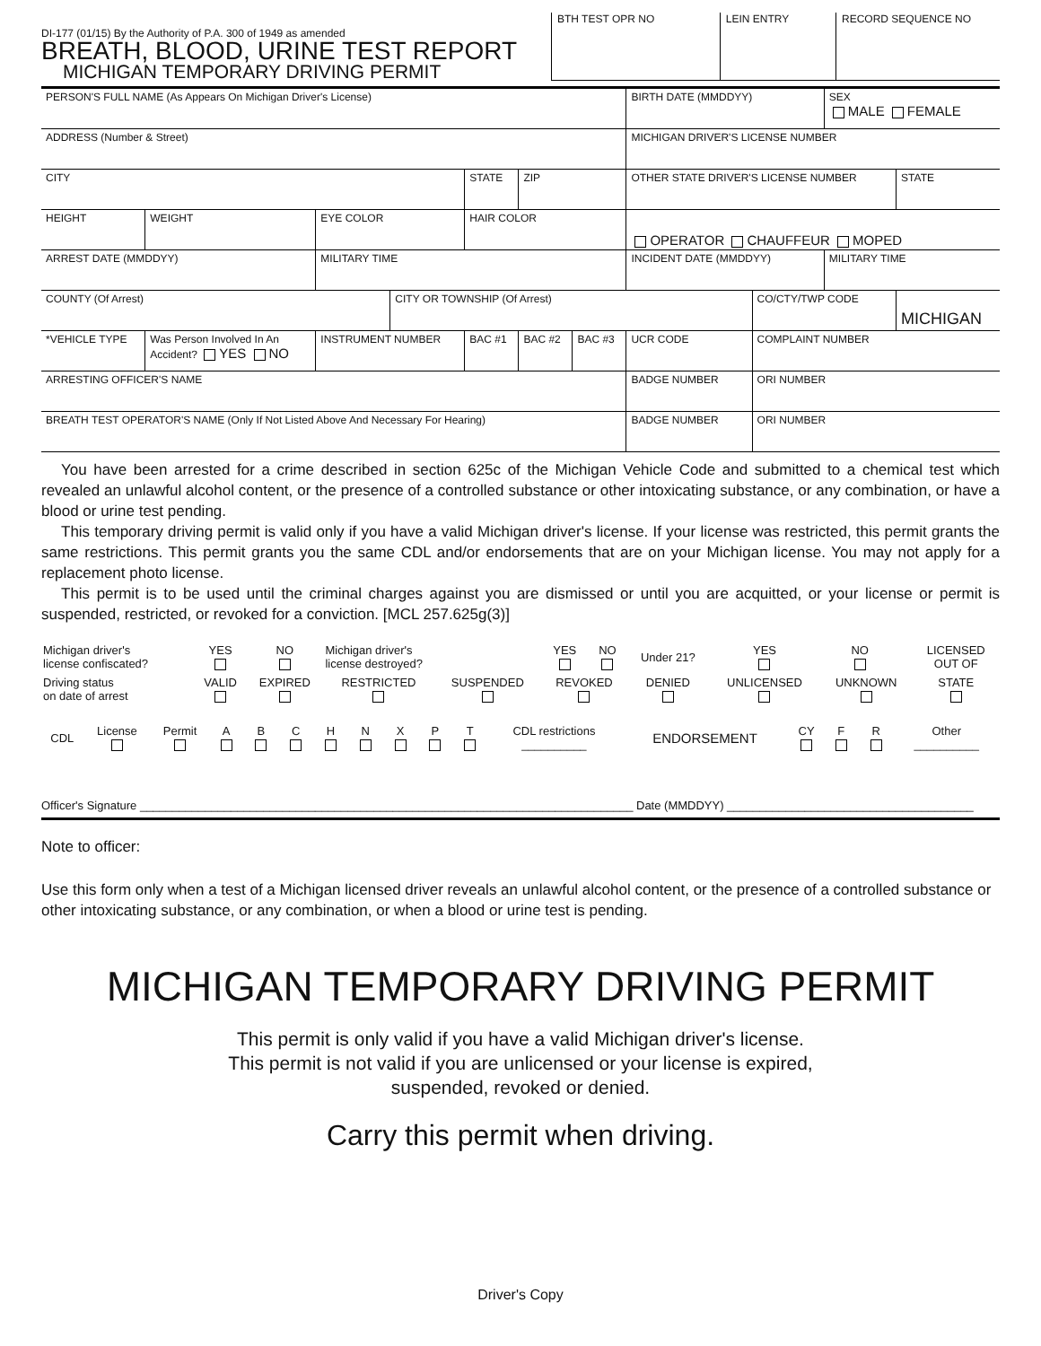DI-177 (01/15) By the Authority of P.A. 300 of 1949 as amended
BREATH, BLOOD, URINE TEST REPORT
MICHIGAN TEMPORARY DRIVING PERMIT
| BTH TEST OPR NO | LEIN ENTRY | RECORD SEQUENCE NO |
| PERSON'S FULL NAME (As Appears On Michigan Driver's License) | | | | | | | BIRTH DATE (MMDDYY) | | | SEX MALE FEMALE | |
| ADDRESS (Number & Street) | | | | | | | MICHIGAN DRIVER'S LICENSE NUMBER | | | | |
| CITY | | | | STATE | ZIP | | OTHER STATE DRIVER'S LICENSE NUMBER | | | | STATE |
| HEIGHT | WEIGHT | EYE COLOR | | HAIR COLOR | | | OPERATOR CHAUFFEUR MOPED | | | | |
| ARREST DATE (MMDDYY) | | MILITARY TIME | | | | | INCIDENT DATE (MMDDYY) | | | MILITARY TIME | |
| COUNTY (Of Arrest) | | | CITY OR TOWNSHIP (Of Arrest) | | | | | | CO/CTY/TWP CODE | | MICHIGAN |
| *VEHICLE TYPE | Was Person Involved In An Accident? YES NO | INSTRUMENT NUMBER | | BAC #1 | BAC #2 | BAC #3 | UCR CODE | COMPLAINT NUMBER | | | |
| ARRESTING OFFICER'S NAME | | | | | | | BADGE NUMBER | | ORI NUMBER | | |
| BREATH TEST OPERATOR'S NAME (Only If Not Listed Above And Necessary For Hearing) | | | | | | | BADGE NUMBER | | ORI NUMBER | | |
You have been arrested for a crime described in section 625c of the Michigan Vehicle Code and submitted to a chemical test which revealed an unlawful alcohol content, or the presence of a controlled substance or other intoxicating substance, or any combination, or have a blood or urine test pending.
This temporary driving permit is valid only if you have a valid Michigan driver's license. If your license was restricted, this permit grants the same restrictions. This permit grants you the same CDL and/or endorsements that are on your Michigan license. You may not apply for a replacement photo license.
This permit is to be used until the criminal charges against you are dismissed or until you are acquitted, or your license or permit is suspended, restricted, or revoked for a conviction. [MCL 257.625g(3)]
| Michigan driver's license confiscated? | YES | NO | Michigan driver's license destroyed? | | YES | NO | Under 21? | | YES | NO | | LICENSED OUT OF |
| Driving status on date of arrest | VALID | EXPIRED | RESTRICTED | SUSPENDED | REVOKED | | DENIED | UNLICENSED | | UNKNOWN | | STATE |
| CDL | License | Permit | A | B | C | H | N | X | P | T | CDL restrictions __________ | ENDORSEMENT | CY | F | R | Other __________ |
Officer's Signature ____________________________________________________________________________ Date (MMDDYY) ______________________________________
Note to officer:
Use this form only when a test of a Michigan licensed driver reveals an unlawful alcohol content, or the presence of a controlled substance or other intoxicating substance, or any combination, or when a blood or urine test is pending.
MICHIGAN TEMPORARY DRIVING PERMIT
This permit is only valid if you have a valid Michigan driver's license.
This permit is not valid if you are unlicensed or your license is expired,
suspended, revoked or denied.
Carry this permit when driving.
Driver's Copy